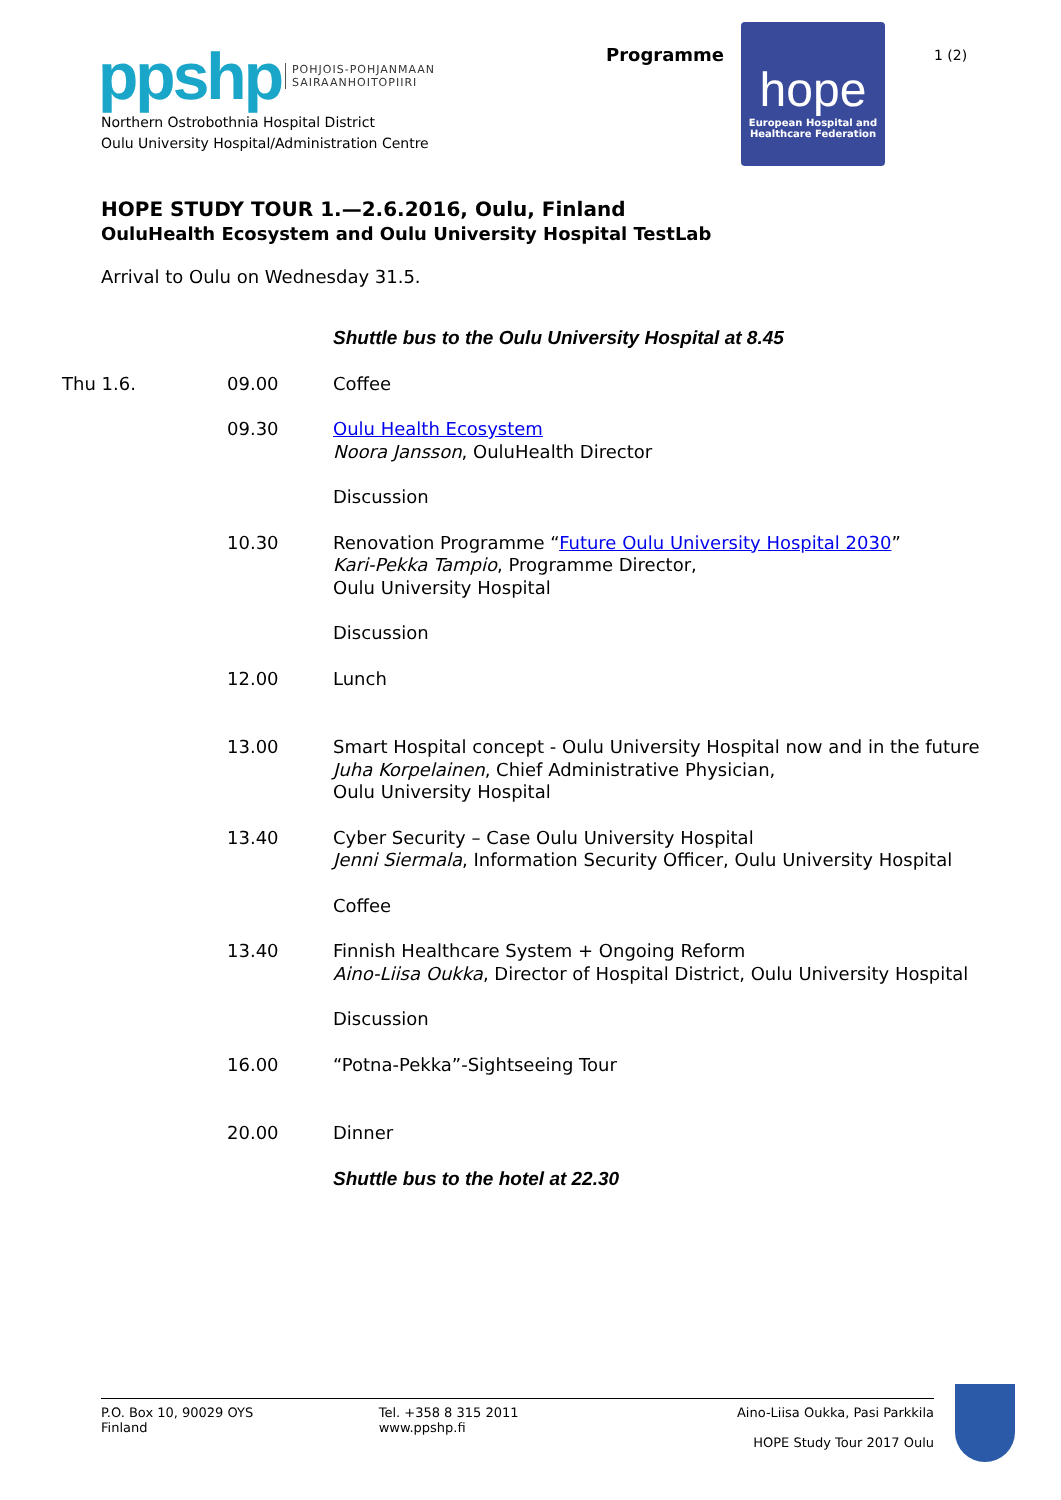ppshp POHJOIS-POHJANMAAN
SAIRAANHOITOPIIRI
Northern Ostrobothnia Hospital District
Oulu University Hospital/Administration Centre
Programme
hope
European Hospital and
Healthcare Federation
1 (2)
HOPE STUDY TOUR 1.—2.6.2016, Oulu, Finland
OuluHealth Ecosystem and Oulu University Hospital TestLab
Arrival to Oulu on Wednesday 31.5.
| | | Shuttle bus to the Oulu University Hospital at 8.45 |
| Thu 1.6. | 09.00 | Coffee |
| | 09.30 | Oulu Health Ecosystem Noora Jansson , OuluHealth Director |
| | | Discussion |
| | 10.30 | Renovation Programme “ Future Oulu University Hospital 2030 ” Kari-Pekka Tampio , Programme Director, Oulu University Hospital |
| | | Discussion |
| | 12.00 | Lunch |
| | 13.00 | Smart Hospital concept - Oulu University Hospital now and in the future Juha Korpelainen , Chief Administrative Physician, Oulu University Hospital |
| | 13.40 | Cyber Security – Case Oulu University Hospital Jenni Siermala , Information Security Officer, Oulu University Hospital |
| | | Coffee |
| | 13.40 | Finnish Healthcare System + Ongoing Reform Aino-Liisa Oukka , Director of Hospital District, Oulu University Hospital |
| | | Discussion |
| | 16.00 | “Potna-Pekka”-Sightseeing Tour |
| | 20.00 | Dinner |
| | | Shuttle bus to the hotel at 22.30 |
P.O. Box 10, 90029 OYS
Finland
Tel. +358 8 315 2011
www.ppshp.fi
Aino-Liisa Oukka, Pasi Parkkila
HOPE Study Tour 2017 Oulu